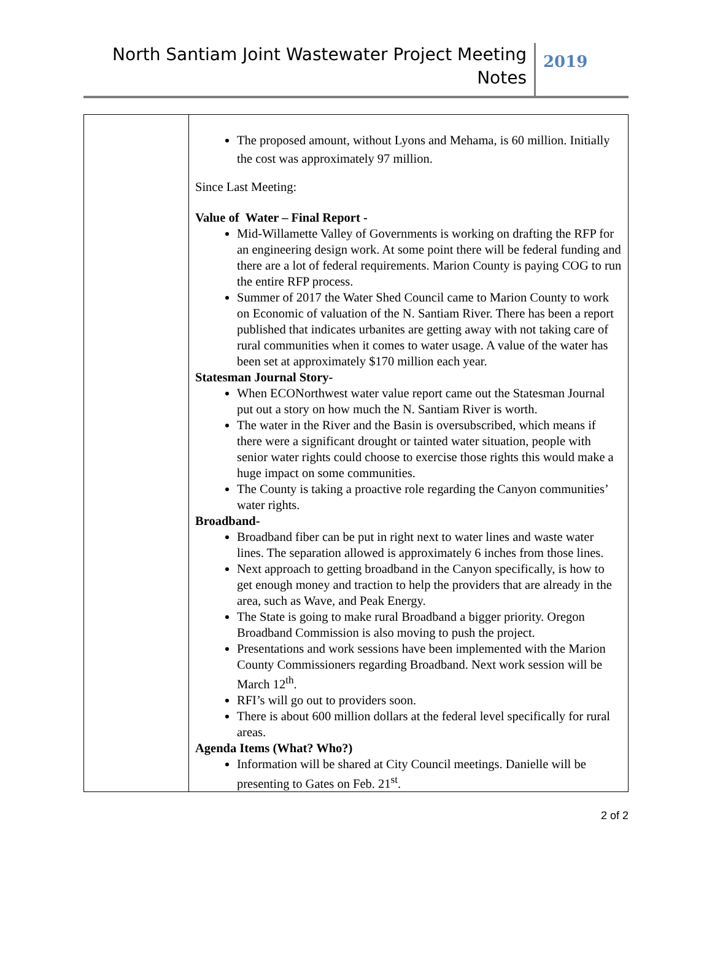North Santiam Joint Wastewater Project Meeting
Notes
2019
| | The proposed amount, without Lyons and Mehama, is 60 million. Initially the cost was approximately 97 million. Since Last Meeting: Value of Water – Final Report - Mid-Willamette Valley of Governments is working on drafting the RFP for an engineering design work. At some point there will be federal funding and there are a lot of federal requirements. Marion County is paying COG to run the entire RFP process. Summer of 2017 the Water Shed Council came to Marion County to work on Economic of valuation of the N. Santiam River. There has been a report published that indicates urbanites are getting away with not taking care of rural communities when it comes to water usage. A value of the water has been set at approximately $170 million each year. Statesman Journal Story- When ECONorthwest water value report came out the Statesman Journal put out a story on how much the N. Santiam River is worth. The water in the River and the Basin is oversubscribed, which means if there were a significant drought or tainted water situation, people with senior water rights could choose to exercise those rights this would make a huge impact on some communities. The County is taking a proactive role regarding the Canyon communities’ water rights. Broadband- Broadband fiber can be put in right next to water lines and waste water lines. The separation allowed is approximately 6 inches from those lines. Next approach to getting broadband in the Canyon specifically, is how to get enough money and traction to help the providers that are already in the area, such as Wave, and Peak Energy. The State is going to make rural Broadband a bigger priority. Oregon Broadband Commission is also moving to push the project. Presentations and work sessions have been implemented with the Marion County Commissioners regarding Broadband. Next work session will be March 12<sup>th</sup>. RFI’s will go out to providers soon. There is about 600 million dollars at the federal level specifically for rural areas. Agenda Items (What? Who?) Information will be shared at City Council meetings. Danielle will be presenting to Gates on Feb. 21<sup>st</sup>. |
2 of 2